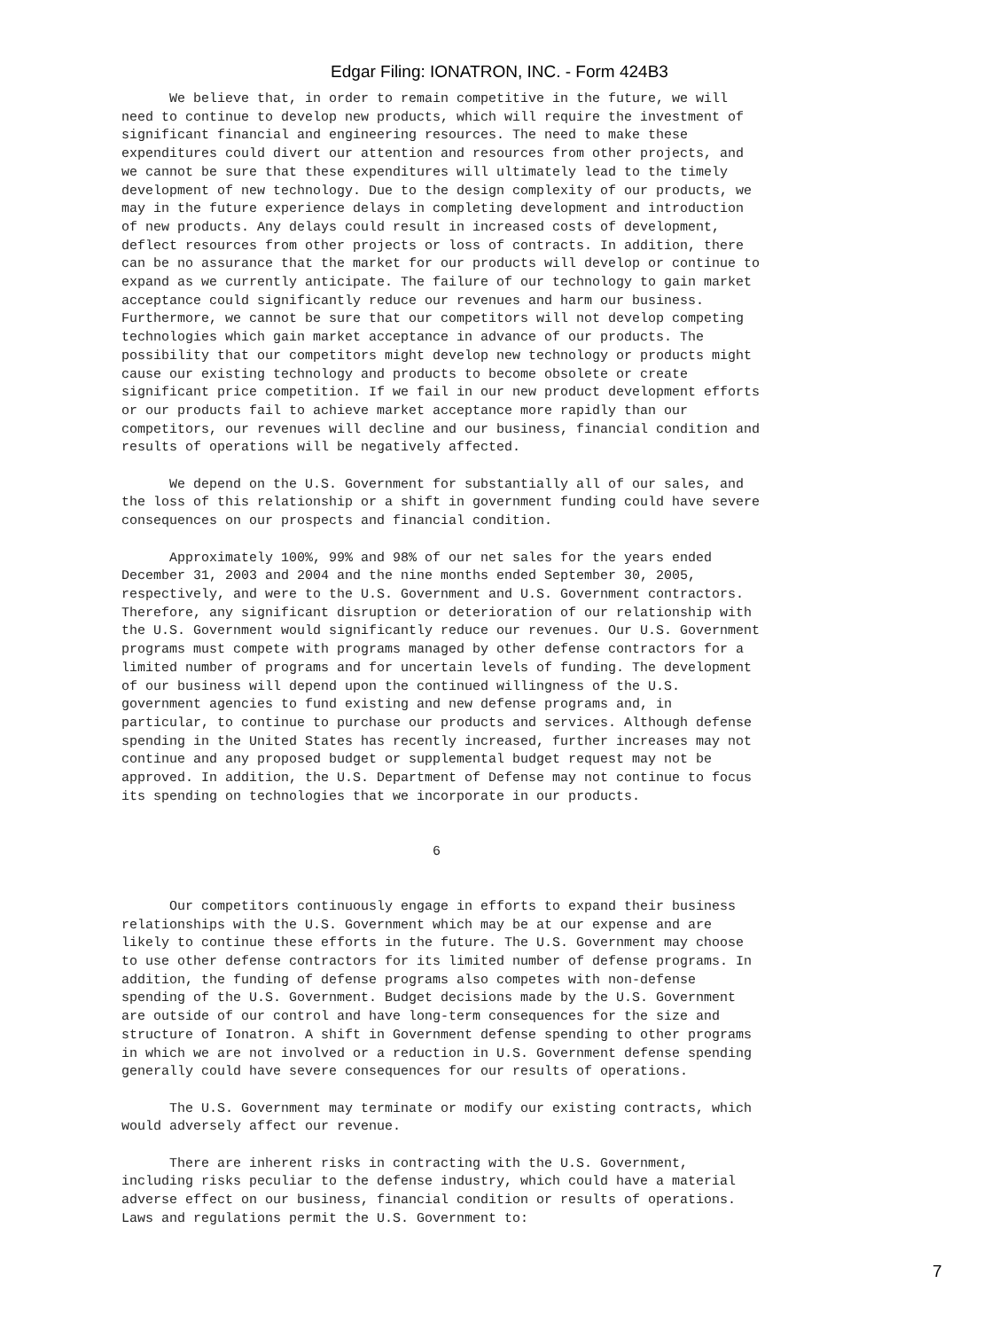Edgar Filing: IONATRON, INC. - Form 424B3
      We believe that, in order to remain competitive in the future, we will
need to continue to develop new products, which will require the investment of
significant financial and engineering resources. The need to make these
expenditures could divert our attention and resources from other projects, and
we cannot be sure that these expenditures will ultimately lead to the timely
development of new technology. Due to the design complexity of our products, we
may in the future experience delays in completing development and introduction
of new products. Any delays could result in increased costs of development,
deflect resources from other projects or loss of contracts. In addition, there
can be no assurance that the market for our products will develop or continue to
expand as we currently anticipate. The failure of our technology to gain market
acceptance could significantly reduce our revenues and harm our business.
Furthermore, we cannot be sure that our competitors will not develop competing
technologies which gain market acceptance in advance of our products. The
possibility that our competitors might develop new technology or products might
cause our existing technology and products to become obsolete or create
significant price competition. If we fail in our new product development efforts
or our products fail to achieve market acceptance more rapidly than our
competitors, our revenues will decline and our business, financial condition and
results of operations will be negatively affected.

      We depend on the U.S. Government for substantially all of our sales, and
the loss of this relationship or a shift in government funding could have severe
consequences on our prospects and financial condition.

      Approximately 100%, 99% and 98% of our net sales for the years ended
December 31, 2003 and 2004 and the nine months ended September 30, 2005,
respectively, and were to the U.S. Government and U.S. Government contractors.
Therefore, any significant disruption or deterioration of our relationship with
the U.S. Government would significantly reduce our revenues. Our U.S. Government
programs must compete with programs managed by other defense contractors for a
limited number of programs and for uncertain levels of funding. The development
of our business will depend upon the continued willingness of the U.S.
government agencies to fund existing and new defense programs and, in
particular, to continue to purchase our products and services. Although defense
spending in the United States has recently increased, further increases may not
continue and any proposed budget or supplemental budget request may not be
approved. In addition, the U.S. Department of Defense may not continue to focus
its spending on technologies that we incorporate in our products.


                                       6


      Our competitors continuously engage in efforts to expand their business
relationships with the U.S. Government which may be at our expense and are
likely to continue these efforts in the future. The U.S. Government may choose
to use other defense contractors for its limited number of defense programs. In
addition, the funding of defense programs also competes with non-defense
spending of the U.S. Government. Budget decisions made by the U.S. Government
are outside of our control and have long-term consequences for the size and
structure of Ionatron. A shift in Government defense spending to other programs
in which we are not involved or a reduction in U.S. Government defense spending
generally could have severe consequences for our results of operations.

      The U.S. Government may terminate or modify our existing contracts, which
would adversely affect our revenue.

      There are inherent risks in contracting with the U.S. Government,
including risks peculiar to the defense industry, which could have a material
adverse effect on our business, financial condition or results of operations.
Laws and regulations permit the U.S. Government to:
7